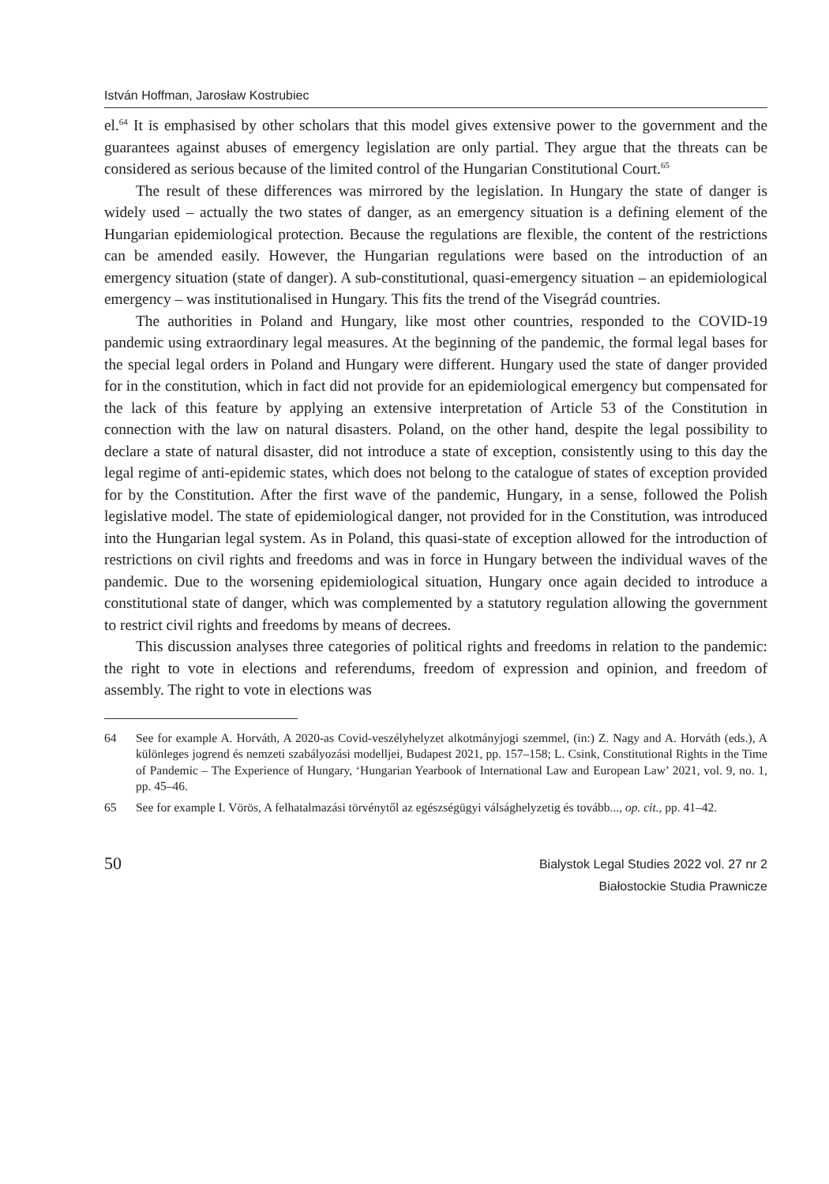István Hoffman, Jarosław Kostrubiec
el.<sup>64</sup> It is emphasised by other scholars that this model gives extensive power to the government and the guarantees against abuses of emergency legislation are only partial. They argue that the threats can be considered as serious because of the limited control of the Hungarian Constitutional Court.<sup>65</sup>
The result of these differences was mirrored by the legislation. In Hungary the state of danger is widely used – actually the two states of danger, as an emergency situation is a defining element of the Hungarian epidemiological protection. Because the regulations are flexible, the content of the restrictions can be amended easily. However, the Hungarian regulations were based on the introduction of an emergency situation (state of danger). A sub-constitutional, quasi-emergency situation – an epidemiological emergency – was institutionalised in Hungary. This fits the trend of the Visegrád countries.
The authorities in Poland and Hungary, like most other countries, responded to the COVID-19 pandemic using extraordinary legal measures. At the beginning of the pandemic, the formal legal bases for the special legal orders in Poland and Hungary were different. Hungary used the state of danger provided for in the constitution, which in fact did not provide for an epidemiological emergency but compensated for the lack of this feature by applying an extensive interpretation of Article 53 of the Constitution in connection with the law on natural disasters. Poland, on the other hand, despite the legal possibility to declare a state of natural disaster, did not introduce a state of exception, consistently using to this day the legal regime of anti-epidemic states, which does not belong to the catalogue of states of exception provided for by the Constitution. After the first wave of the pandemic, Hungary, in a sense, followed the Polish legislative model. The state of epidemiological danger, not provided for in the Constitution, was introduced into the Hungarian legal system. As in Poland, this quasi-state of exception allowed for the introduction of restrictions on civil rights and freedoms and was in force in Hungary between the individual waves of the pandemic. Due to the worsening epidemiological situation, Hungary once again decided to introduce a constitutional state of danger, which was complemented by a statutory regulation allowing the government to restrict civil rights and freedoms by means of decrees.
This discussion analyses three categories of political rights and freedoms in relation to the pandemic: the right to vote in elections and referendums, freedom of expression and opinion, and freedom of assembly. The right to vote in elections was
64 See for example A. Horváth, A 2020-as Covid-veszélyhelyzet alkotmányjogi szemmel, (in:) Z. Nagy and A. Horváth (eds.), A különleges jogrend és nemzeti szabályozási modelljei, Budapest 2021, pp. 157–158; L. Csink, Constitutional Rights in the Time of Pandemic – The Experience of Hungary, ‘Hungarian Yearbook of International Law and European Law’ 2021, vol. 9, no. 1, pp. 45–46.
65 See for example I. Vörös, A felhatalmazási törvénytől az egészségügyi válsághelyzetig és tovább..., op. cit., pp. 41–42.
50
Bialystok Legal Studies 2022 vol. 27 nr 2
Białostockie Studia Prawnicze